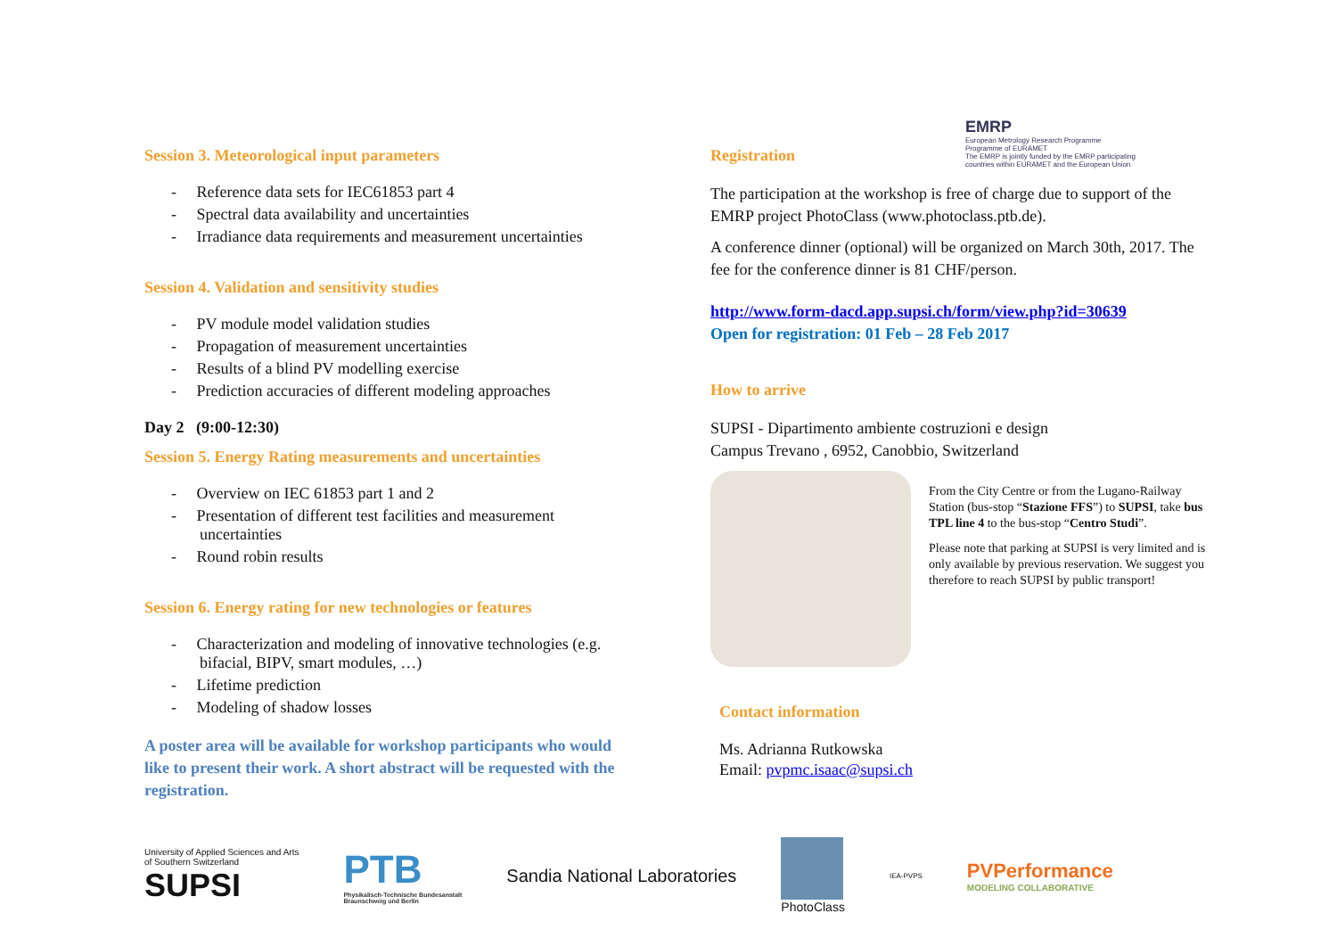EMRP
European Metrology Research Programme
Programme of EURAMET
The EMRP is jointly funded by the EMRP participating countries within EURAMET and the European Union
Session 3. Meteorological input parameters
- Reference data sets for IEC61853 part 4
- Spectral data availability and uncertainties
- Irradiance data requirements and measurement uncertainties
Session 4. Validation and sensitivity studies
- PV module model validation studies
- Propagation of measurement uncertainties
- Results of a blind PV modelling exercise
- Prediction accuracies of different modeling approaches
Day 2 (9:00-12:30)
Session 5. Energy Rating measurements and uncertainties
- Overview on IEC 61853 part 1 and 2
- Presentation of different test facilities and measurement uncertainties
- Round robin results
Session 6. Energy rating for new technologies or features
- Characterization and modeling of innovative technologies (e.g. bifacial, BIPV, smart modules, …)
- Lifetime prediction
- Modeling of shadow losses
A poster area will be available for workshop participants who would like to present their work. A short abstract will be requested with the registration.
Registration
The participation at the workshop is free of charge due to support of the EMRP project PhotoClass (www.photoclass.ptb.de).
A conference dinner (optional) will be organized on March 30th, 2017. The fee for the conference dinner is 81 CHF/person.
http://www.form-dacd.app.supsi.ch/form/view.php?id=30639
Open for registration: 01 Feb – 28 Feb 2017
How to arrive
SUPSI - Dipartimento ambiente costruzioni e design
Campus Trevano , 6952, Canobbio, Switzerland
From the City Centre or from the Lugano-Railway Station (bus-stop “Stazione FFS”) to SUPSI, take bus TPL line 4 to the bus-stop “Centro Studi”.
Please note that parking at SUPSI is very limited and is only available by previous reservation. We suggest you therefore to reach SUPSI by public transport!
Contact information
Ms. Adrianna Rutkowska
Email: pvpmc.isaac@supsi.ch
University of Applied Sciences and Arts
of Southern Switzerland
SUPSI
PTB
Physikalisch-Technische Bundesanstalt
Braunschweig und Berlin
Sandia National Laboratories
PhotoClass
IEA-PVPS
PVPerformance
MODELING COLLABORATIVE